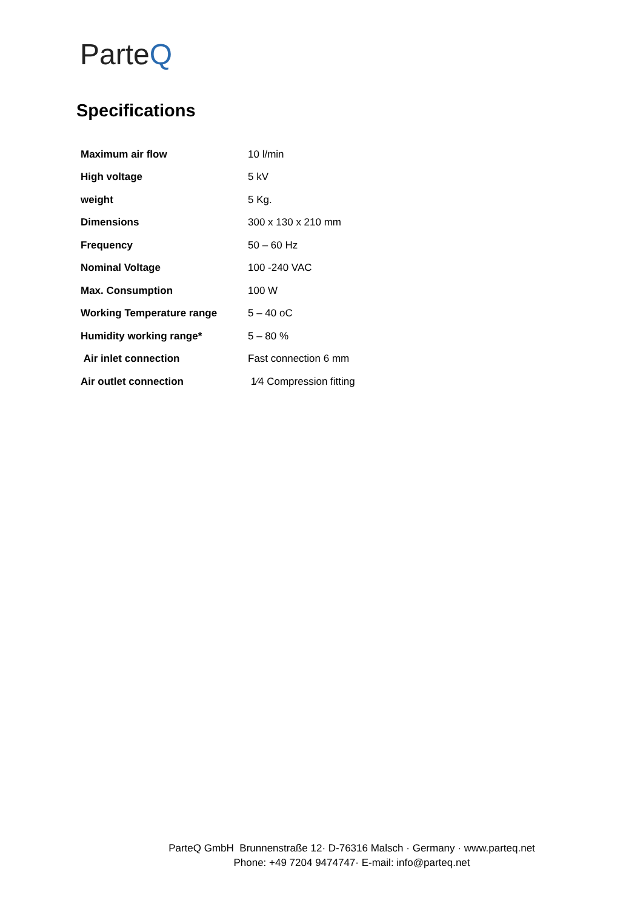ParteQ
Specifications
| Maximum air flow | 10 l/min |
| High voltage | 5 kV |
| weight | 5 Kg. |
| Dimensions | 300 x 130 x 210 mm |
| Frequency | 50 – 60 Hz |
| Nominal Voltage | 100 -240 VAC |
| Max. Consumption | 100 W |
| Working Temperature range | 5 – 40 oC |
| Humidity working range* | 5 – 80 % |
| Air inlet connection | Fast connection 6 mm |
| Air outlet connection | 1⁄4 Compression fitting |
ParteQ GmbH Brunnenstraße 12· D-76316 Malsch · Germany · www.parteq.net
Phone: +49 7204 9474747· E-mail: info@parteq.net